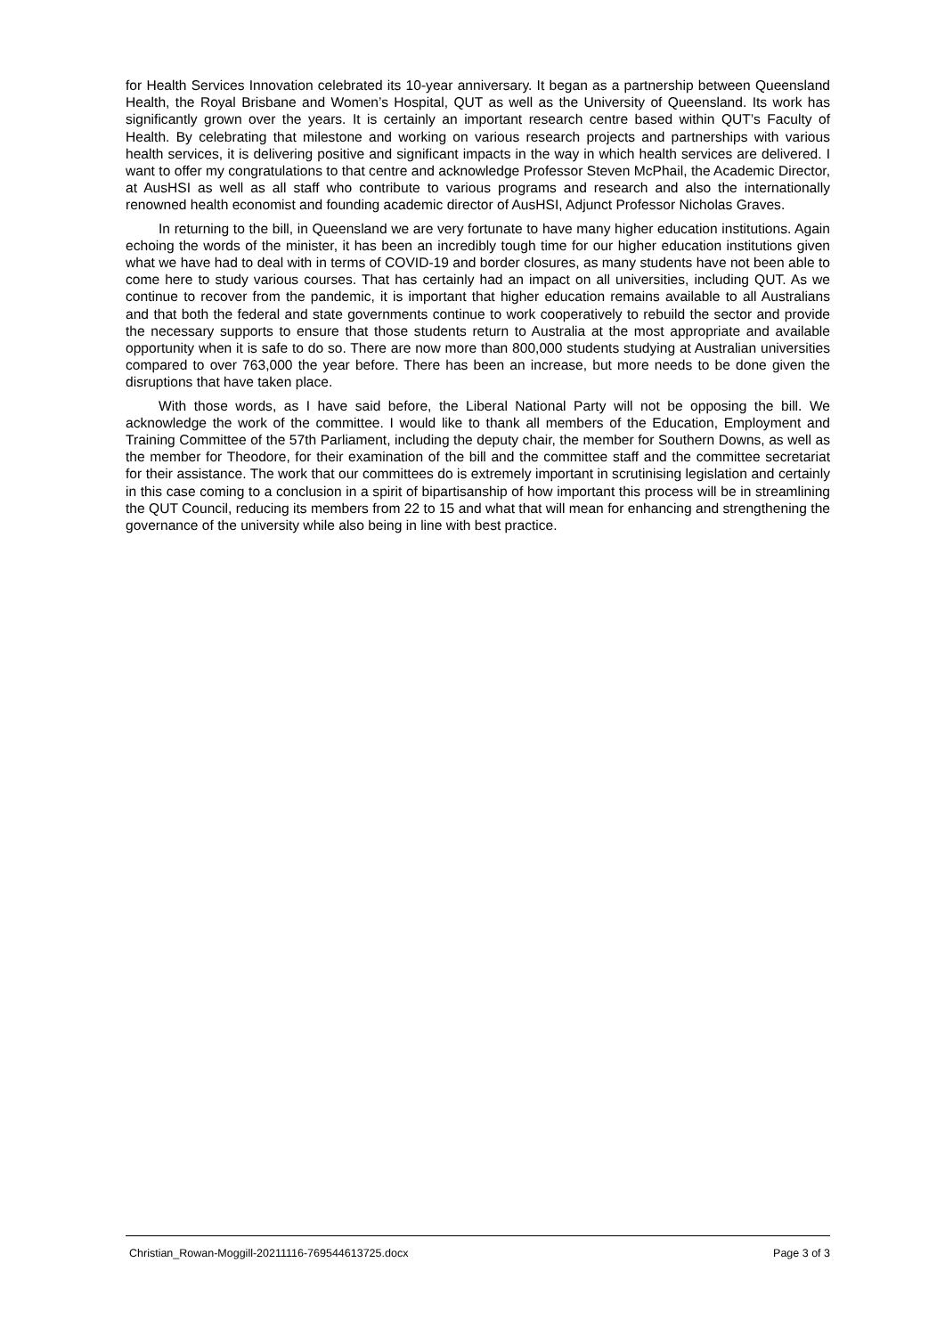for Health Services Innovation celebrated its 10-year anniversary. It began as a partnership between Queensland Health, the Royal Brisbane and Women’s Hospital, QUT as well as the University of Queensland. Its work has significantly grown over the years. It is certainly an important research centre based within QUT’s Faculty of Health. By celebrating that milestone and working on various research projects and partnerships with various health services, it is delivering positive and significant impacts in the way in which health services are delivered. I want to offer my congratulations to that centre and acknowledge Professor Steven McPhail, the Academic Director, at AusHSI as well as all staff who contribute to various programs and research and also the internationally renowned health economist and founding academic director of AusHSI, Adjunct Professor Nicholas Graves.
In returning to the bill, in Queensland we are very fortunate to have many higher education institutions. Again echoing the words of the minister, it has been an incredibly tough time for our higher education institutions given what we have had to deal with in terms of COVID-19 and border closures, as many students have not been able to come here to study various courses. That has certainly had an impact on all universities, including QUT. As we continue to recover from the pandemic, it is important that higher education remains available to all Australians and that both the federal and state governments continue to work cooperatively to rebuild the sector and provide the necessary supports to ensure that those students return to Australia at the most appropriate and available opportunity when it is safe to do so. There are now more than 800,000 students studying at Australian universities compared to over 763,000 the year before. There has been an increase, but more needs to be done given the disruptions that have taken place.
With those words, as I have said before, the Liberal National Party will not be opposing the bill. We acknowledge the work of the committee. I would like to thank all members of the Education, Employment and Training Committee of the 57th Parliament, including the deputy chair, the member for Southern Downs, as well as the member for Theodore, for their examination of the bill and the committee staff and the committee secretariat for their assistance. The work that our committees do is extremely important in scrutinising legislation and certainly in this case coming to a conclusion in a spirit of bipartisanship of how important this process will be in streamlining the QUT Council, reducing its members from 22 to 15 and what that will mean for enhancing and strengthening the governance of the university while also being in line with best practice.
Christian_Rowan-Moggill-20211116-769544613725.docx Page 3 of 3